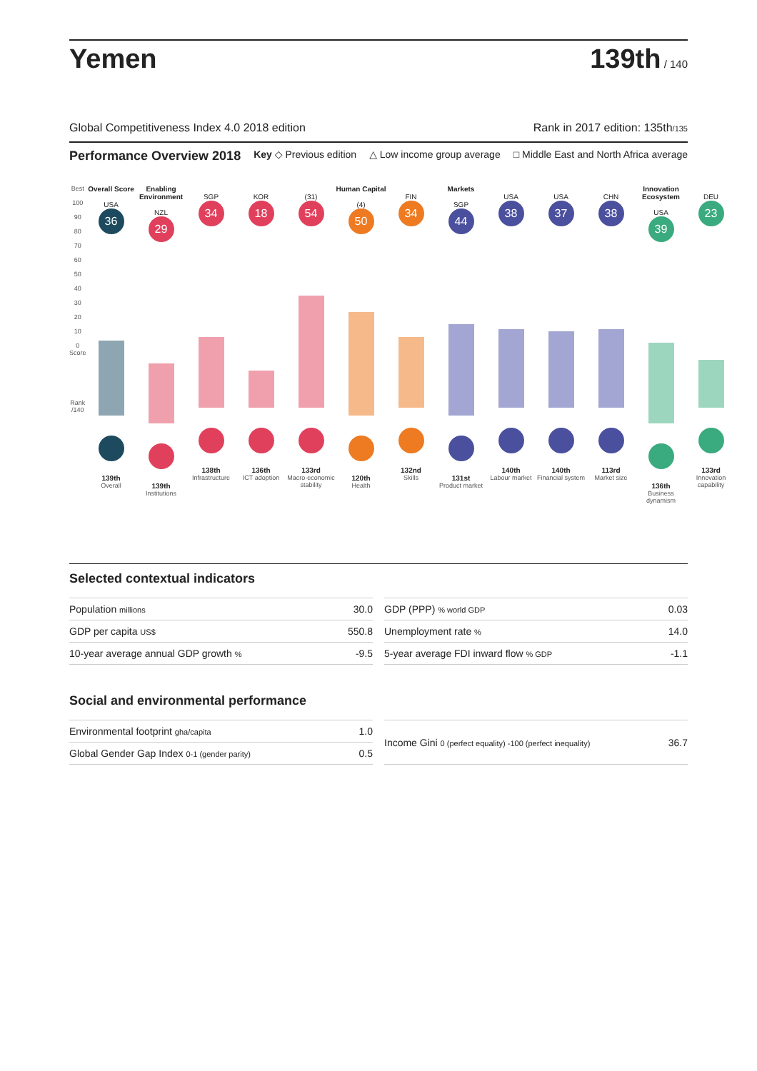Yemen
139th / 140
Global Competitiveness Index 4.0 2018 edition Rank in 2017 edition: 135th/135
Performance Overview 2018 Key ◇ Previous edition △ Low income group average □ Middle East and North Africa average
Best
100
90
80
70
60
50
40
30
20
10
0 Score
Rank /140
Overall Score
USA
36
139th
Overall
Enabling Environment
NZL
29
139th
Institutions
SGP
34
138th
Infrastructure
KOR
18
136th
ICT adoption
(31)
54
133rd
Macro-economic stability
Human Capital
(4)
50
120th
Health
FIN
34
132nd
Skills
Markets
SGP
44
131st
Product market
USA
38
140th
Labour market
USA
37
140th
Financial system
CHN
38
113rd
Market size
Innovation Ecosystem
USA
39
136th
Business dynamism
DEU
23
133rd
Innovation capability
Selected contextual indicators
| Population millions | 30.0 |
| GDP per capita US$ | 550.8 |
| 10-year average annual GDP growth % | -9.5 |
| GDP (PPP) % world GDP | 0.03 |
| Unemployment rate % | 14.0 |
| 5-year average FDI inward flow % GDP | -1.1 |
Social and environmental performance
| Environmental footprint gha/capita | 1.0 |
| Global Gender Gap Index 0-1 (gender parity) | 0.5 |
| Income Gini 0 (perfect equality) -100 (perfect inequality) | 36.7 |